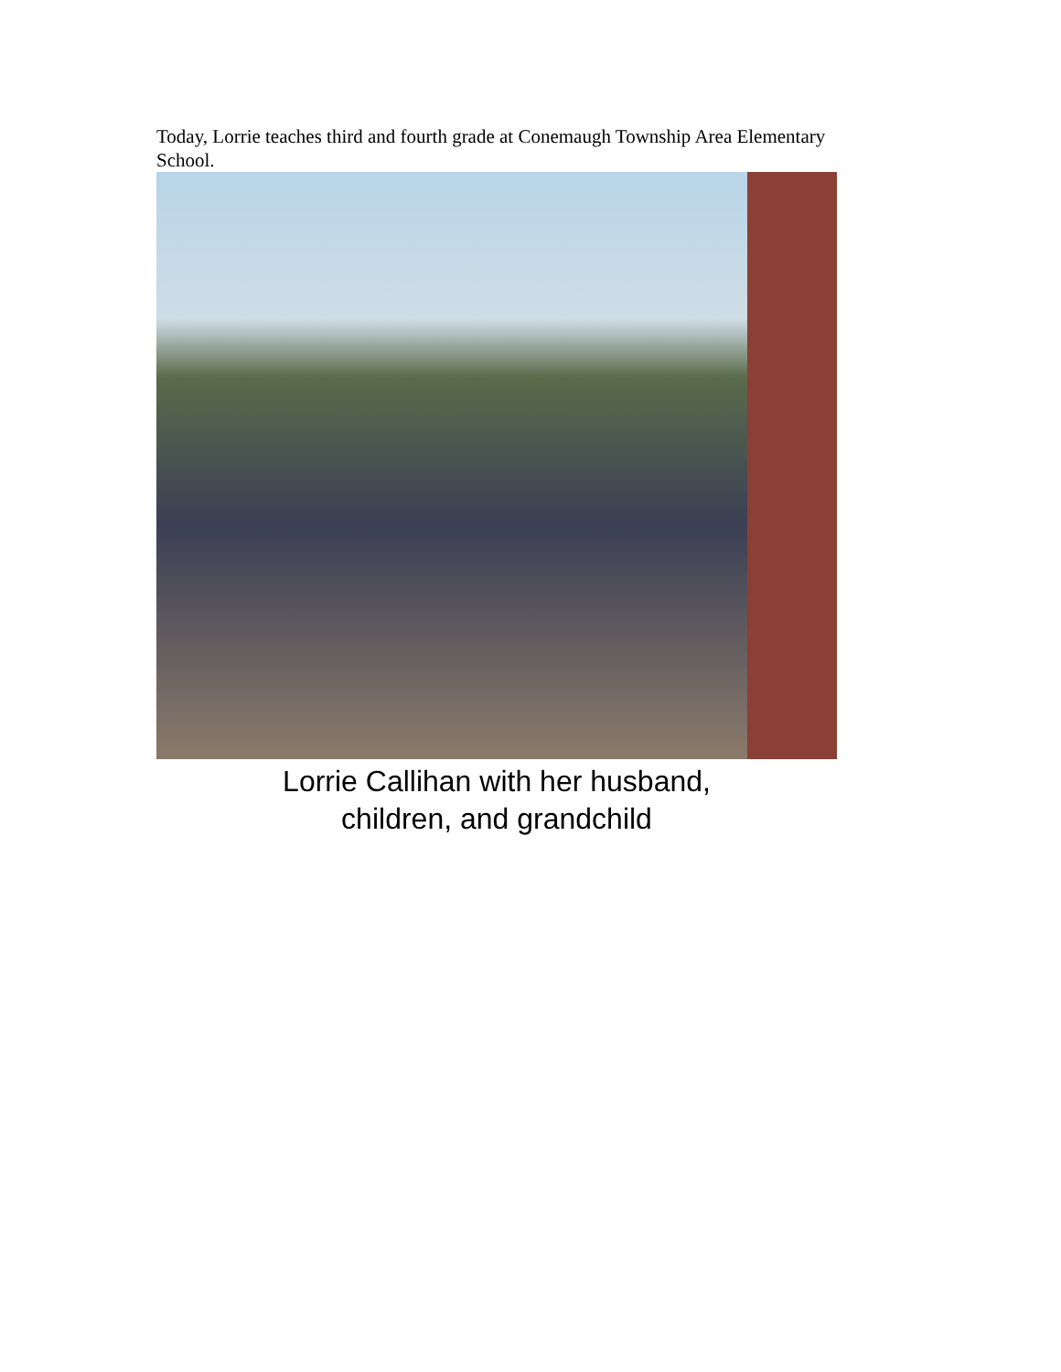Today, Lorrie teaches third and fourth grade at Conemaugh Township Area Elementary School.
Lorrie Callihan with her husband,
children, and grandchild